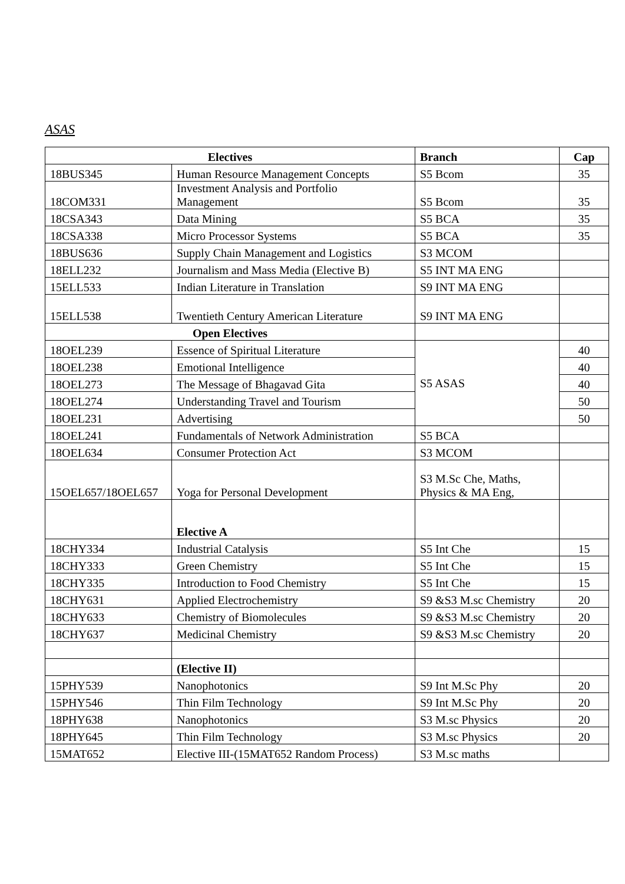ASAS
| Electives | | Branch | Cap |
| --- | --- | --- | --- |
| 18BUS345 | Human Resource Management Concepts | S5 Bcom | 35 |
| 18COM331 | Investment Analysis and Portfolio Management | S5 Bcom | 35 |
| 18CSA343 | Data Mining | S5 BCA | 35 |
| 18CSA338 | Micro Processor Systems | S5 BCA | 35 |
| 18BUS636 | Supply Chain Management and Logistics | S3 MCOM | |
| 18ELL232 | Journalism and Mass Media (Elective B) | S5 INT MA ENG | |
| 15ELL533 | Indian Literature in Translation | S9 INT MA ENG | |
| 15ELL538 | Twentieth Century American Literature | S9 INT MA ENG | |
| Open Electives | | | |
| 18OEL239 | Essence of Spiritual Literature | S5 ASAS | 40 |
| 18OEL238 | Emotional Intelligence | | 40 |
| 18OEL273 | The Message of Bhagavad Gita | | 40 |
| 18OEL274 | Understanding Travel and Tourism | | 50 |
| 18OEL231 | Advertising | | 50 |
| 18OEL241 | Fundamentals of Network Administration | S5 BCA | |
| 18OEL634 | Consumer Protection Act | S3 MCOM | |
| 15OEL657/18OEL657 | Yoga for Personal Development | S3 M.Sc Che, Maths, Physics & MA Eng, | |
| | Elective A | | |
| 18CHY334 | Industrial Catalysis | S5 Int Che | 15 |
| 18CHY333 | Green Chemistry | S5 Int Che | 15 |
| 18CHY335 | Introduction to Food Chemistry | S5 Int Che | 15 |
| 18CHY631 | Applied Electrochemistry | S9 &S3 M.sc Chemistry | 20 |
| 18CHY633 | Chemistry of Biomolecules | S9 &S3 M.sc Chemistry | 20 |
| 18CHY637 | Medicinal Chemistry | S9 &S3 M.sc Chemistry | 20 |
| | (Elective II) | | |
| 15PHY539 | Nanophotonics | S9 Int M.Sc Phy | 20 |
| 15PHY546 | Thin Film Technology | S9 Int M.Sc Phy | 20 |
| 18PHY638 | Nanophotonics | S3 M.sc Physics | 20 |
| 18PHY645 | Thin Film Technology | S3 M.sc Physics | 20 |
| 15MAT652 | Elective III-(15MAT652 Random Process) | S3 M.sc maths | |